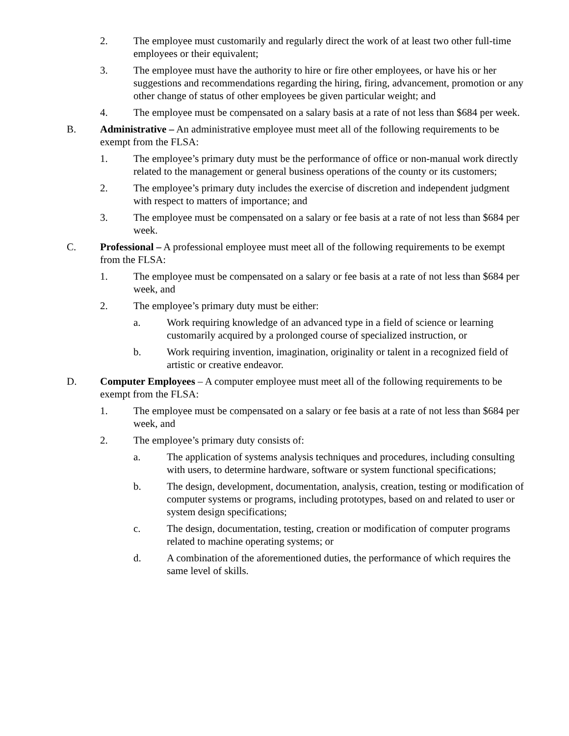2. The employee must customarily and regularly direct the work of at least two other full-time employees or their equivalent;
3. The employee must have the authority to hire or fire other employees, or have his or her suggestions and recommendations regarding the hiring, firing, advancement, promotion or any other change of status of other employees be given particular weight; and
4. The employee must be compensated on a salary basis at a rate of not less than $684 per week.
B. Administrative – An administrative employee must meet all of the following requirements to be exempt from the FLSA:
1. The employee’s primary duty must be the performance of office or non-manual work directly related to the management or general business operations of the county or its customers;
2. The employee’s primary duty includes the exercise of discretion and independent judgment with respect to matters of importance; and
3. The employee must be compensated on a salary or fee basis at a rate of not less than $684 per week.
C. Professional – A professional employee must meet all of the following requirements to be exempt from the FLSA:
1. The employee must be compensated on a salary or fee basis at a rate of not less than $684 per week, and
2. The employee’s primary duty must be either:
a. Work requiring knowledge of an advanced type in a field of science or learning customarily acquired by a prolonged course of specialized instruction, or
b. Work requiring invention, imagination, originality or talent in a recognized field of artistic or creative endeavor.
D. Computer Employees – A computer employee must meet all of the following requirements to be exempt from the FLSA:
1. The employee must be compensated on a salary or fee basis at a rate of not less than $684 per week, and
2. The employee’s primary duty consists of:
a. The application of systems analysis techniques and procedures, including consulting with users, to determine hardware, software or system functional specifications;
b. The design, development, documentation, analysis, creation, testing or modification of computer systems or programs, including prototypes, based on and related to user or system design specifications;
c. The design, documentation, testing, creation or modification of computer programs related to machine operating systems; or
d. A combination of the aforementioned duties, the performance of which requires the same level of skills.